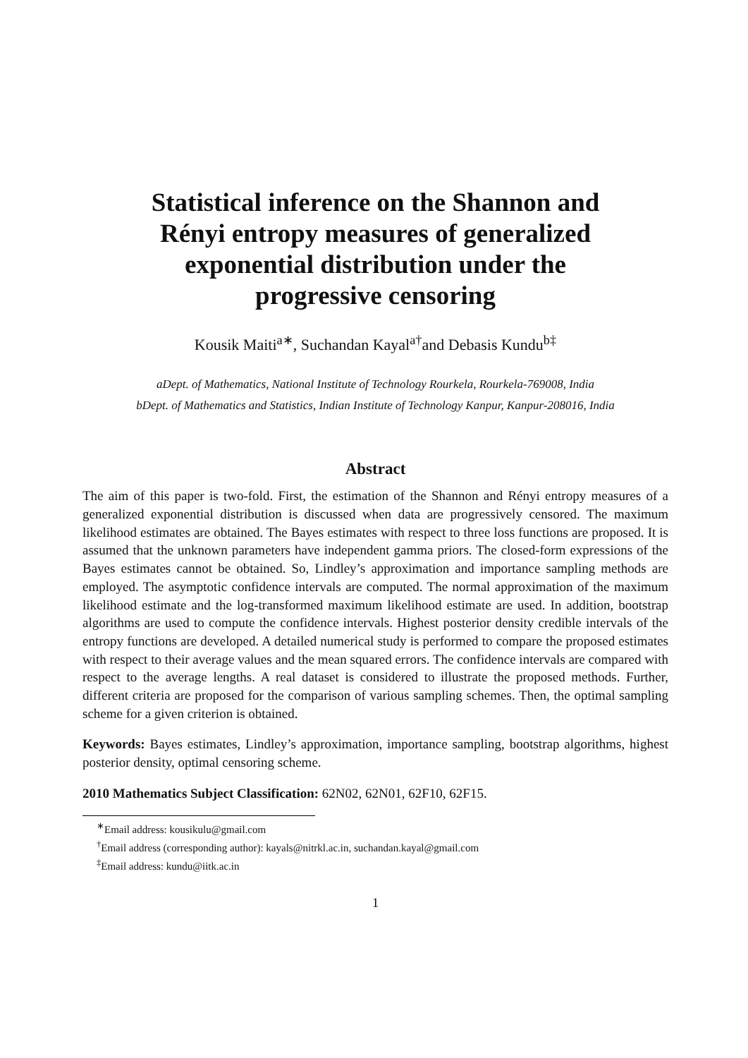Statistical inference on the Shannon and
Rényi entropy measures of generalized
exponential distribution under the
progressive censoring
Kousik Maiti<sup>a∗</sup>, Suchandan Kayal<sup>a†</sup>and Debasis Kundu<sup>b‡</sup>
aDept. of Mathematics, National Institute of Technology Rourkela, Rourkela-769008, India
bDept. of Mathematics and Statistics, Indian Institute of Technology Kanpur, Kanpur-208016, India
Abstract
The aim of this paper is two-fold. First, the estimation of the Shannon and Rényi entropy measures of a generalized exponential distribution is discussed when data are progressively censored. The maximum likelihood estimates are obtained. The Bayes estimates with respect to three loss functions are proposed. It is assumed that the unknown parameters have independent gamma priors. The closed-form expressions of the Bayes estimates cannot be obtained. So, Lindley’s approximation and importance sampling methods are employed. The asymptotic confidence intervals are computed. The normal approximation of the maximum likelihood estimate and the log-transformed maximum likelihood estimate are used. In addition, bootstrap algorithms are used to compute the confidence intervals. Highest posterior density credible intervals of the entropy functions are developed. A detailed numerical study is performed to compare the proposed estimates with respect to their average values and the mean squared errors. The confidence intervals are compared with respect to the average lengths. A real dataset is considered to illustrate the proposed methods. Further, different criteria are proposed for the comparison of various sampling schemes. Then, the optimal sampling scheme for a given criterion is obtained.
Keywords: Bayes estimates, Lindley’s approximation, importance sampling, bootstrap algorithms, highest posterior density, optimal censoring scheme.
2010 Mathematics Subject Classification: 62N02, 62N01, 62F10, 62F15.
<sup>∗</sup>Email address: kousikulu@gmail.com
<sup>†</sup> Email address (corresponding author): kayals@nitrkl.ac.in, suchandan.kayal@gmail.com
<sup>‡</sup> Email address: kundu@iitk.ac.in
1